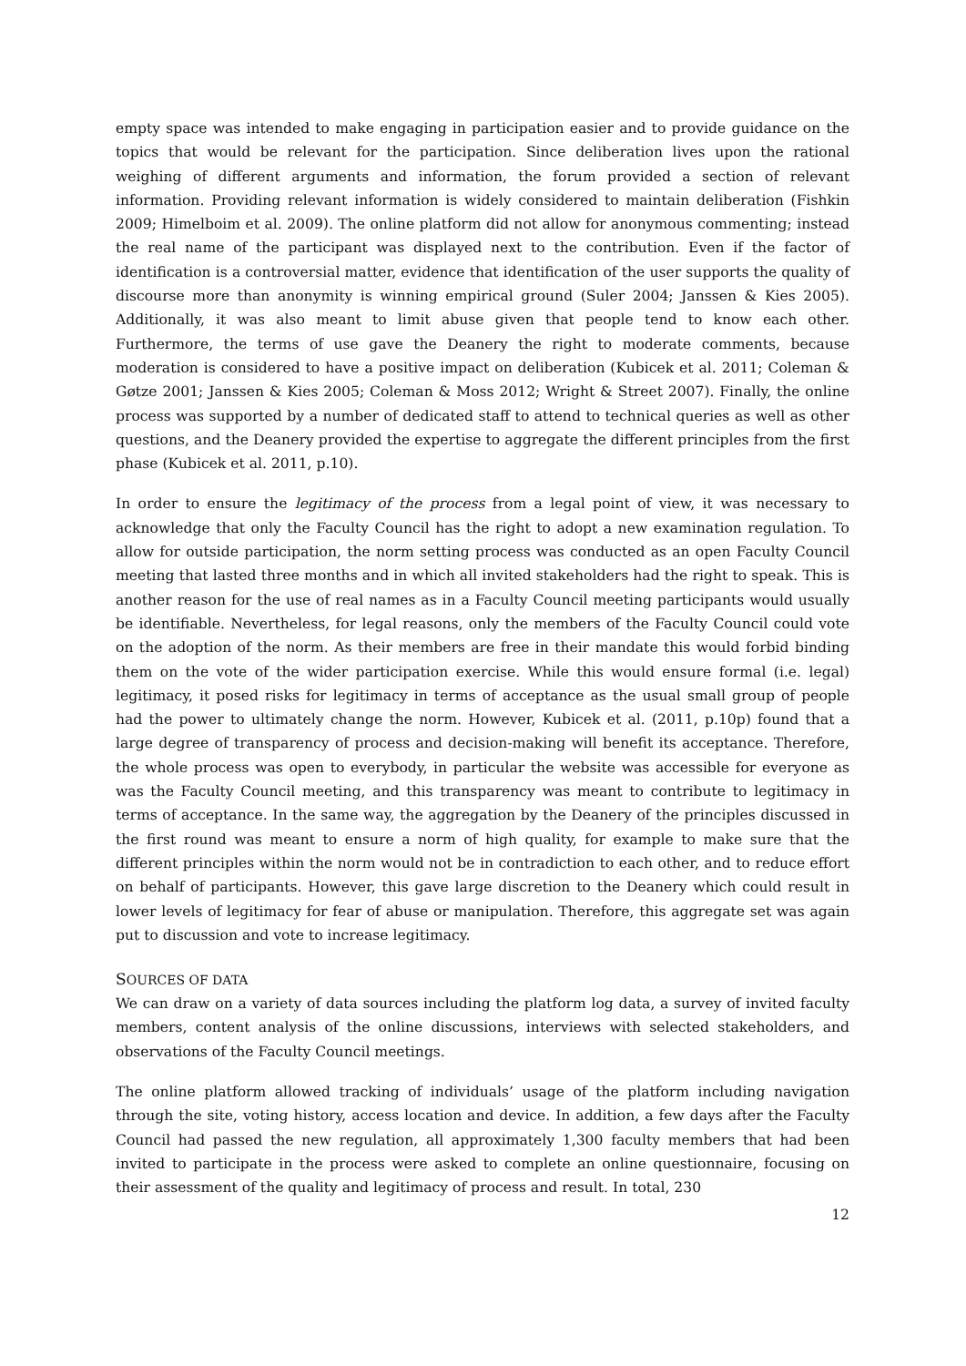empty space was intended to make engaging in participation easier and to provide guidance on the topics that would be relevant for the participation. Since deliberation lives upon the rational weighing of different arguments and information, the forum provided a section of relevant information. Providing relevant information is widely considered to maintain deliberation (Fishkin 2009; Himelboim et al. 2009). The online platform did not allow for anonymous commenting; instead the real name of the participant was displayed next to the contribution. Even if the factor of identification is a controversial matter, evidence that identification of the user supports the quality of discourse more than anonymity is winning empirical ground (Suler 2004; Janssen & Kies 2005). Additionally, it was also meant to limit abuse given that people tend to know each other. Furthermore, the terms of use gave the Deanery the right to moderate comments, because moderation is considered to have a positive impact on deliberation (Kubicek et al. 2011; Coleman & Gøtze 2001; Janssen & Kies 2005; Coleman & Moss 2012; Wright & Street 2007). Finally, the online process was supported by a number of dedicated staff to attend to technical queries as well as other questions, and the Deanery provided the expertise to aggregate the different principles from the first phase (Kubicek et al. 2011, p.10).
In order to ensure the legitimacy of the process from a legal point of view, it was necessary to acknowledge that only the Faculty Council has the right to adopt a new examination regulation. To allow for outside participation, the norm setting process was conducted as an open Faculty Council meeting that lasted three months and in which all invited stakeholders had the right to speak. This is another reason for the use of real names as in a Faculty Council meeting participants would usually be identifiable. Nevertheless, for legal reasons, only the members of the Faculty Council could vote on the adoption of the norm. As their members are free in their mandate this would forbid binding them on the vote of the wider participation exercise. While this would ensure formal (i.e. legal) legitimacy, it posed risks for legitimacy in terms of acceptance as the usual small group of people had the power to ultimately change the norm. However, Kubicek et al. (2011, p.10p) found that a large degree of transparency of process and decision-making will benefit its acceptance. Therefore, the whole process was open to everybody, in particular the website was accessible for everyone as was the Faculty Council meeting, and this transparency was meant to contribute to legitimacy in terms of acceptance. In the same way, the aggregation by the Deanery of the principles discussed in the first round was meant to ensure a norm of high quality, for example to make sure that the different principles within the norm would not be in contradiction to each other, and to reduce effort on behalf of participants. However, this gave large discretion to the Deanery which could result in lower levels of legitimacy for fear of abuse or manipulation. Therefore, this aggregate set was again put to discussion and vote to increase legitimacy.
SOURCES OF DATA
We can draw on a variety of data sources including the platform log data, a survey of invited faculty members, content analysis of the online discussions, interviews with selected stakeholders, and observations of the Faculty Council meetings.
The online platform allowed tracking of individuals’ usage of the platform including navigation through the site, voting history, access location and device. In addition, a few days after the Faculty Council had passed the new regulation, all approximately 1,300 faculty members that had been invited to participate in the process were asked to complete an online questionnaire, focusing on their assessment of the quality and legitimacy of process and result. In total, 230
12